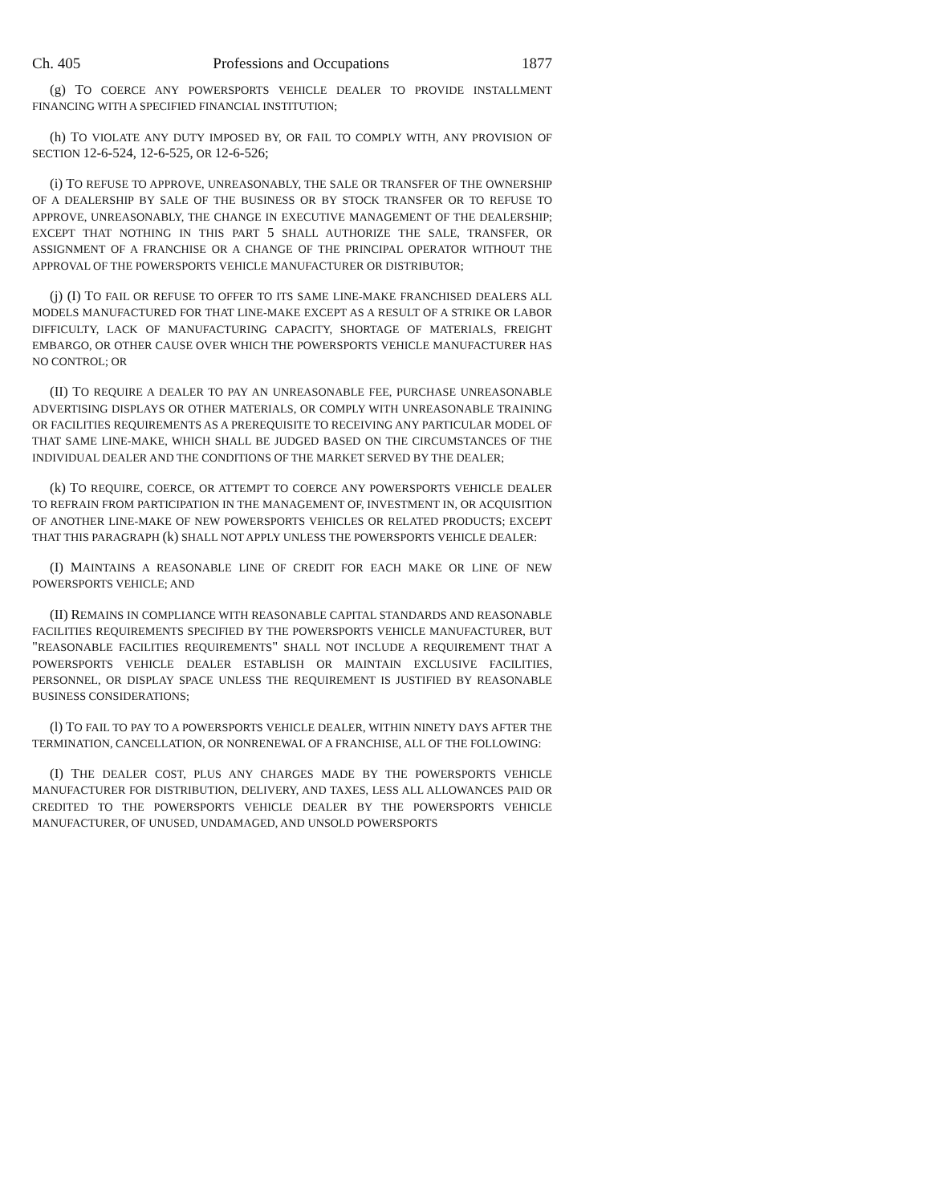Ch. 405 Professions and Occupations 1877
(g) TO COERCE ANY POWERSPORTS VEHICLE DEALER TO PROVIDE INSTALLMENT FINANCING WITH A SPECIFIED FINANCIAL INSTITUTION;
(h) TO VIOLATE ANY DUTY IMPOSED BY, OR FAIL TO COMPLY WITH, ANY PROVISION OF SECTION 12-6-524, 12-6-525, OR 12-6-526;
(i) TO REFUSE TO APPROVE, UNREASONABLY, THE SALE OR TRANSFER OF THE OWNERSHIP OF A DEALERSHIP BY SALE OF THE BUSINESS OR BY STOCK TRANSFER OR TO REFUSE TO APPROVE, UNREASONABLY, THE CHANGE IN EXECUTIVE MANAGEMENT OF THE DEALERSHIP; EXCEPT THAT NOTHING IN THIS PART 5 SHALL AUTHORIZE THE SALE, TRANSFER, OR ASSIGNMENT OF A FRANCHISE OR A CHANGE OF THE PRINCIPAL OPERATOR WITHOUT THE APPROVAL OF THE POWERSPORTS VEHICLE MANUFACTURER OR DISTRIBUTOR;
(j) (I) TO FAIL OR REFUSE TO OFFER TO ITS SAME LINE-MAKE FRANCHISED DEALERS ALL MODELS MANUFACTURED FOR THAT LINE-MAKE EXCEPT AS A RESULT OF A STRIKE OR LABOR DIFFICULTY, LACK OF MANUFACTURING CAPACITY, SHORTAGE OF MATERIALS, FREIGHT EMBARGO, OR OTHER CAUSE OVER WHICH THE POWERSPORTS VEHICLE MANUFACTURER HAS NO CONTROL; OR
(II) TO REQUIRE A DEALER TO PAY AN UNREASONABLE FEE, PURCHASE UNREASONABLE ADVERTISING DISPLAYS OR OTHER MATERIALS, OR COMPLY WITH UNREASONABLE TRAINING OR FACILITIES REQUIREMENTS AS A PREREQUISITE TO RECEIVING ANY PARTICULAR MODEL OF THAT SAME LINE-MAKE, WHICH SHALL BE JUDGED BASED ON THE CIRCUMSTANCES OF THE INDIVIDUAL DEALER AND THE CONDITIONS OF THE MARKET SERVED BY THE DEALER;
(k) TO REQUIRE, COERCE, OR ATTEMPT TO COERCE ANY POWERSPORTS VEHICLE DEALER TO REFRAIN FROM PARTICIPATION IN THE MANAGEMENT OF, INVESTMENT IN, OR ACQUISITION OF ANOTHER LINE-MAKE OF NEW POWERSPORTS VEHICLES OR RELATED PRODUCTS; EXCEPT THAT THIS PARAGRAPH (k) SHALL NOT APPLY UNLESS THE POWERSPORTS VEHICLE DEALER:
(I) MAINTAINS A REASONABLE LINE OF CREDIT FOR EACH MAKE OR LINE OF NEW POWERSPORTS VEHICLE; AND
(II) REMAINS IN COMPLIANCE WITH REASONABLE CAPITAL STANDARDS AND REASONABLE FACILITIES REQUIREMENTS SPECIFIED BY THE POWERSPORTS VEHICLE MANUFACTURER, BUT "REASONABLE FACILITIES REQUIREMENTS" SHALL NOT INCLUDE A REQUIREMENT THAT A POWERSPORTS VEHICLE DEALER ESTABLISH OR MAINTAIN EXCLUSIVE FACILITIES, PERSONNEL, OR DISPLAY SPACE UNLESS THE REQUIREMENT IS JUSTIFIED BY REASONABLE BUSINESS CONSIDERATIONS;
(l) TO FAIL TO PAY TO A POWERSPORTS VEHICLE DEALER, WITHIN NINETY DAYS AFTER THE TERMINATION, CANCELLATION, OR NONRENEWAL OF A FRANCHISE, ALL OF THE FOLLOWING:
(I) THE DEALER COST, PLUS ANY CHARGES MADE BY THE POWERSPORTS VEHICLE MANUFACTURER FOR DISTRIBUTION, DELIVERY, AND TAXES, LESS ALL ALLOWANCES PAID OR CREDITED TO THE POWERSPORTS VEHICLE DEALER BY THE POWERSPORTS VEHICLE MANUFACTURER, OF UNUSED, UNDAMAGED, AND UNSOLD POWERSPORTS